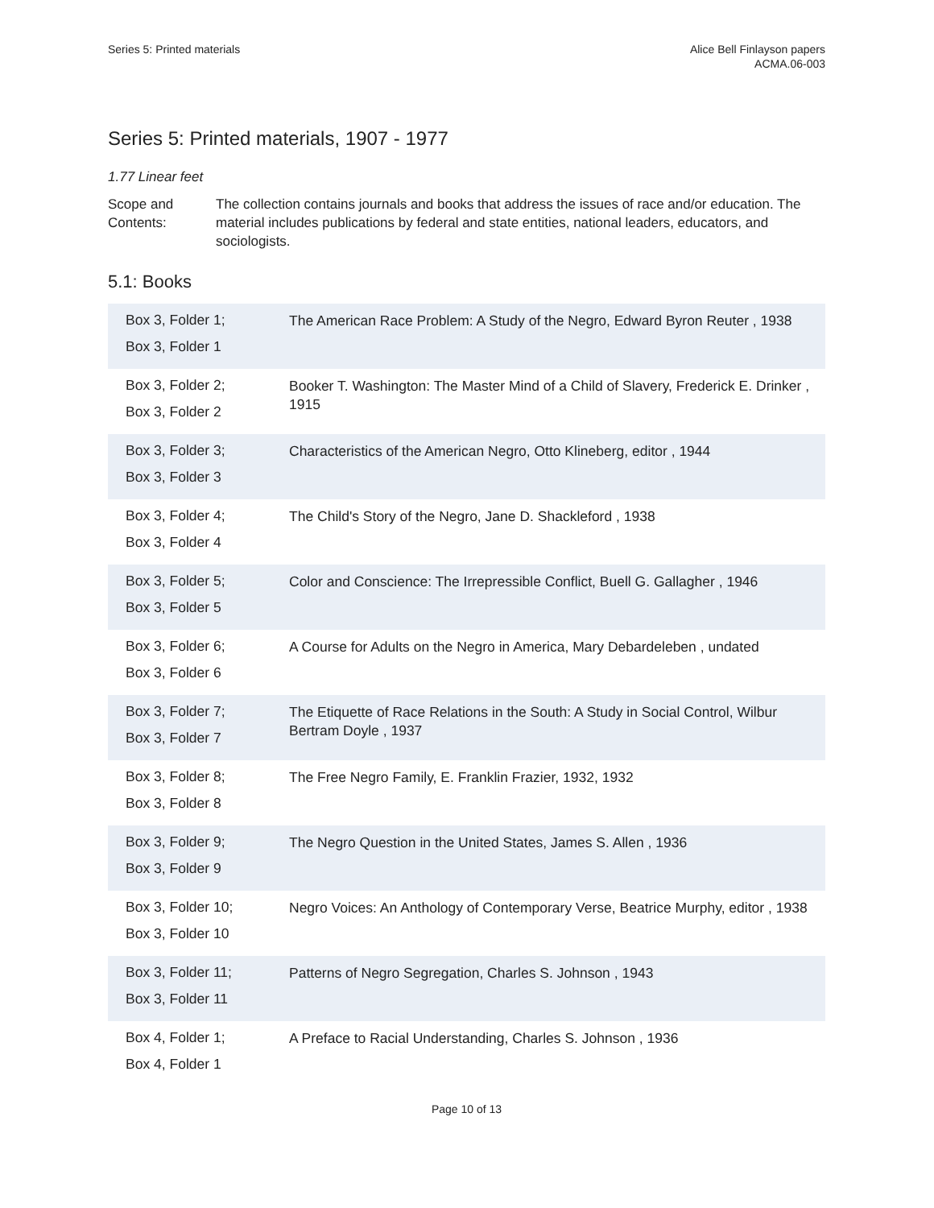Series 5: Printed materials Alice Bell Finlayson papers
ACMA.06-003
Series 5: Printed materials, 1907 - 1977
1.77 Linear feet
Scope and Contents:
The collection contains journals and books that address the issues of race and/or education. The material includes publications by federal and state entities, national leaders, educators, and sociologists.
5.1: Books
| Box 3, Folder 1; Box 3, Folder 1 | The American Race Problem: A Study of the Negro, Edward Byron Reuter , 1938 |
| Box 3, Folder 2; Box 3, Folder 2 | Booker T. Washington: The Master Mind of a Child of Slavery, Frederick E. Drinker , 1915 |
| Box 3, Folder 3; Box 3, Folder 3 | Characteristics of the American Negro, Otto Klineberg, editor , 1944 |
| Box 3, Folder 4; Box 3, Folder 4 | The Child's Story of the Negro, Jane D. Shackleford , 1938 |
| Box 3, Folder 5; Box 3, Folder 5 | Color and Conscience: The Irrepressible Conflict, Buell G. Gallagher , 1946 |
| Box 3, Folder 6; Box 3, Folder 6 | A Course for Adults on the Negro in America, Mary Debardeleben , undated |
| Box 3, Folder 7; Box 3, Folder 7 | The Etiquette of Race Relations in the South: A Study in Social Control, Wilbur Bertram Doyle , 1937 |
| Box 3, Folder 8; Box 3, Folder 8 | The Free Negro Family, E. Franklin Frazier, 1932, 1932 |
| Box 3, Folder 9; Box 3, Folder 9 | The Negro Question in the United States, James S. Allen , 1936 |
| Box 3, Folder 10; Box 3, Folder 10 | Negro Voices: An Anthology of Contemporary Verse, Beatrice Murphy, editor , 1938 |
| Box 3, Folder 11; Box 3, Folder 11 | Patterns of Negro Segregation, Charles S. Johnson , 1943 |
| Box 4, Folder 1; Box 4, Folder 1 | A Preface to Racial Understanding, Charles S. Johnson , 1936 |
Page 10 of 13